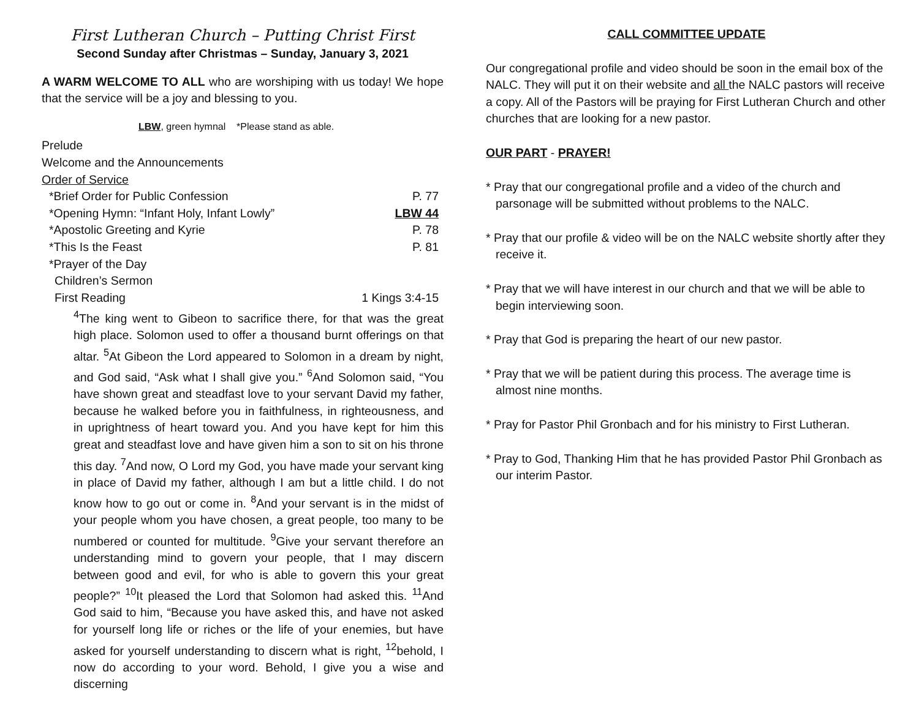First Lutheran Church – Putting Christ First
Second Sunday after Christmas – Sunday, January 3, 2021
A WARM WELCOME TO ALL who are worshiping with us today! We hope that the service will be a joy and blessing to you.
LBW, green hymnal *Please stand as able.
Prelude
Welcome and the Announcements
Order of Service
*Brief Order for Public Confession P. 77
*Opening Hymn: “Infant Holy, Infant Lowly” LBW 44
*Apostolic Greeting and Kyrie P. 78
*This Is the Feast P. 81
*Prayer of the Day
Children’s Sermon
First Reading 1 Kings 3:4-15
<sup>4</sup> The king went to Gibeon to sacrifice there, for that was the great high place. Solomon used to offer a thousand burnt offerings on that altar. <sup>5</sup>At Gibeon the Lord appeared to Solomon in a dream by night, and God said, “Ask what I shall give you.” <sup>6</sup>And Solomon said, “You have shown great and steadfast love to your servant David my father, because he walked before you in faithfulness, in righteousness, and in uprightness of heart toward you. And you have kept for him this great and steadfast love and have given him a son to sit on his throne this day. <sup>7</sup>And now, O Lord my God, you have made your servant king in place of David my father, although I am but a little child. I do not know how to go out or come in. <sup>8</sup>And your servant is in the midst of your people whom you have chosen, a great people, too many to be numbered or counted for multitude. <sup>9</sup>Give your servant therefore an understanding mind to govern your people, that I may discern between good and evil, for who is able to govern this your great people?” <sup>10</sup>It pleased the Lord that Solomon had asked this. <sup>11</sup>And God said to him, “Because you have asked this, and have not asked for yourself long life or riches or the life of your enemies, but have asked for yourself understanding to discern what is right, <sup>12</sup>behold, I now do according to your word. Behold, I give you a wise and discerning
CALL COMMITTEE UPDATE
Our congregational profile and video should be soon in the email box of the NALC. They will put it on their website and all the NALC pastors will receive a copy. All of the Pastors will be praying for First Lutheran Church and other churches that are looking for a new pastor.
OUR PART - PRAYER!
* Pray that our congregational profile and a video of the church and parsonage will be submitted without problems to the NALC.
* Pray that our profile & video will be on the NALC website shortly after they receive it.
* Pray that we will have interest in our church and that we will be able to begin interviewing soon.
* Pray that God is preparing the heart of our new pastor.
* Pray that we will be patient during this process. The average time is almost nine months.
* Pray for Pastor Phil Gronbach and for his ministry to First Lutheran.
* Pray to God, Thanking Him that he has provided Pastor Phil Gronbach as our interim Pastor.